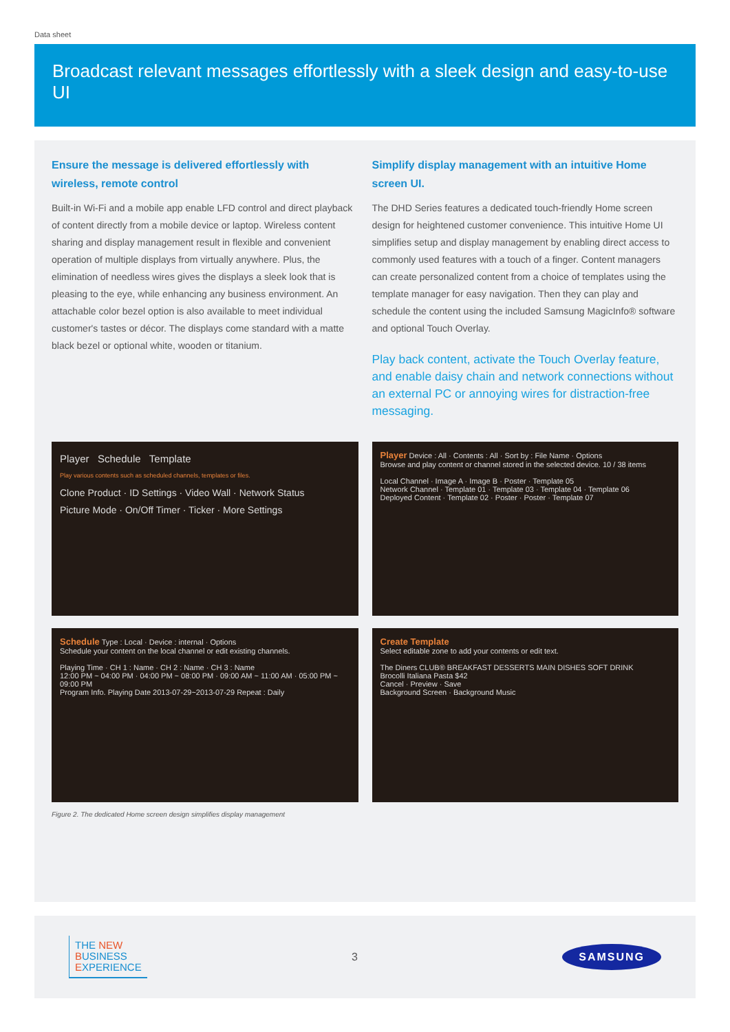Data sheet
Broadcast relevant messages effortlessly with a sleek design and easy-to-use UI
Ensure the message is delivered effortlessly with wireless, remote control
Built-in Wi-Fi and a mobile app enable LFD control and direct playback of content directly from a mobile device or laptop. Wireless content sharing and display management result in flexible and convenient operation of multiple displays from virtually anywhere. Plus, the elimination of needless wires gives the displays a sleek look that is pleasing to the eye, while enhancing any business environment. An attachable color bezel option is also available to meet individual customer's tastes or décor. The displays come standard with a matte black bezel or optional white, wooden or titanium.
Simplify display management with an intuitive Home screen UI.
The DHD Series features a dedicated touch-friendly Home screen design for heightened customer convenience. This intuitive Home UI simplifies setup and display management by enabling direct access to commonly used features with a touch of a finger. Content managers can create personalized content from a choice of templates using the template manager for easy navigation. Then they can play and schedule the content using the included Samsung MagicInfo® software and optional Touch Overlay.
Play back content, activate the Touch Overlay feature, and enable daisy chain and network connections without an external PC or annoying wires for distraction-free messaging.
Player Schedule Template
Play various contents such as scheduled channels, templates or files.
Clone Product · ID Settings · Video Wall · Network Status
Picture Mode · On/Off Timer · Ticker · More Settings
Player Device : All · Contents : All · Sort by : File Name · Options
Browse and play content or channel stored in the selected device. 10 / 38 items
Local Channel · Image A · Image B · Poster · Template 05
Network Channel · Template 01 · Template 03 · Template 04 · Template 06
Deployed Content · Template 02 · Poster · Poster · Template 07
Schedule Type : Local · Device : internal · Options
Schedule your content on the local channel or edit existing channels.
Playing Time · CH 1 : Name · CH 2 : Name · CH 3 : Name
12:00 PM ~ 04:00 PM · 04:00 PM ~ 08:00 PM · 09:00 AM ~ 11:00 AM · 05:00 PM ~ 09:00 PM
Program Info. Playing Date 2013-07-29~2013-07-29 Repeat : Daily
Create Template
Select editable zone to add your contents or edit text.
The Diners CLUB® BREAKFAST DESSERTS MAIN DISHES SOFT DRINK
Brocolli Italiana Pasta $42
Cancel · Preview · Save
Background Screen · Background Music
Figure 2. The dedicated Home screen design simplifies display management
THE NEW
BUSINESS
EXPERIENCE
3
SAMSUNG